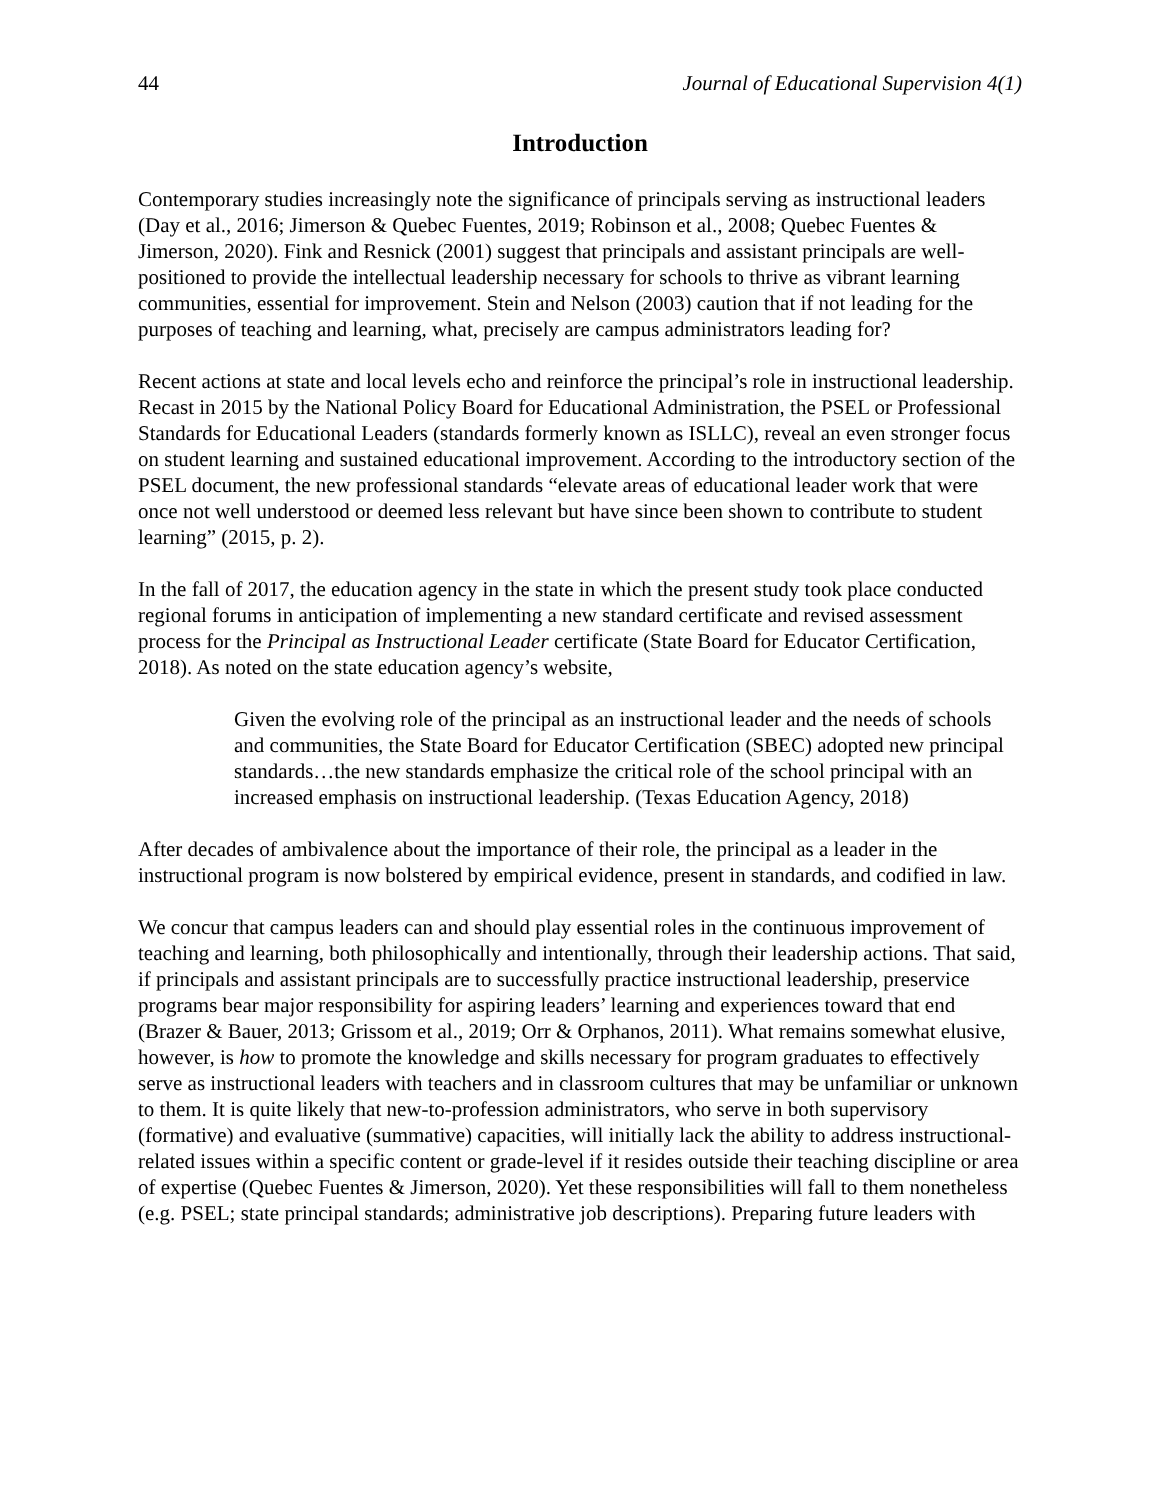44 Journal of Educational Supervision 4(1)
Introduction
Contemporary studies increasingly note the significance of principals serving as instructional leaders (Day et al., 2016; Jimerson & Quebec Fuentes, 2019; Robinson et al., 2008; Quebec Fuentes & Jimerson, 2020). Fink and Resnick (2001) suggest that principals and assistant principals are well-positioned to provide the intellectual leadership necessary for schools to thrive as vibrant learning communities, essential for improvement. Stein and Nelson (2003) caution that if not leading for the purposes of teaching and learning, what, precisely are campus administrators leading for?
Recent actions at state and local levels echo and reinforce the principal’s role in instructional leadership. Recast in 2015 by the National Policy Board for Educational Administration, the PSEL or Professional Standards for Educational Leaders (standards formerly known as ISLLC), reveal an even stronger focus on student learning and sustained educational improvement. According to the introductory section of the PSEL document, the new professional standards “elevate areas of educational leader work that were once not well understood or deemed less relevant but have since been shown to contribute to student learning” (2015, p. 2).
In the fall of 2017, the education agency in the state in which the present study took place conducted regional forums in anticipation of implementing a new standard certificate and revised assessment process for the Principal as Instructional Leader certificate (State Board for Educator Certification, 2018). As noted on the state education agency’s website,
Given the evolving role of the principal as an instructional leader and the needs of schools and communities, the State Board for Educator Certification (SBEC) adopted new principal standards…the new standards emphasize the critical role of the school principal with an increased emphasis on instructional leadership. (Texas Education Agency, 2018)
After decades of ambivalence about the importance of their role, the principal as a leader in the instructional program is now bolstered by empirical evidence, present in standards, and codified in law.
We concur that campus leaders can and should play essential roles in the continuous improvement of teaching and learning, both philosophically and intentionally, through their leadership actions. That said, if principals and assistant principals are to successfully practice instructional leadership, preservice programs bear major responsibility for aspiring leaders’ learning and experiences toward that end (Brazer & Bauer, 2013; Grissom et al., 2019; Orr & Orphanos, 2011). What remains somewhat elusive, however, is how to promote the knowledge and skills necessary for program graduates to effectively serve as instructional leaders with teachers and in classroom cultures that may be unfamiliar or unknown to them. It is quite likely that new-to-profession administrators, who serve in both supervisory (formative) and evaluative (summative) capacities, will initially lack the ability to address instructional-related issues within a specific content or grade-level if it resides outside their teaching discipline or area of expertise (Quebec Fuentes & Jimerson, 2020). Yet these responsibilities will fall to them nonetheless (e.g. PSEL; state principal standards; administrative job descriptions). Preparing future leaders with